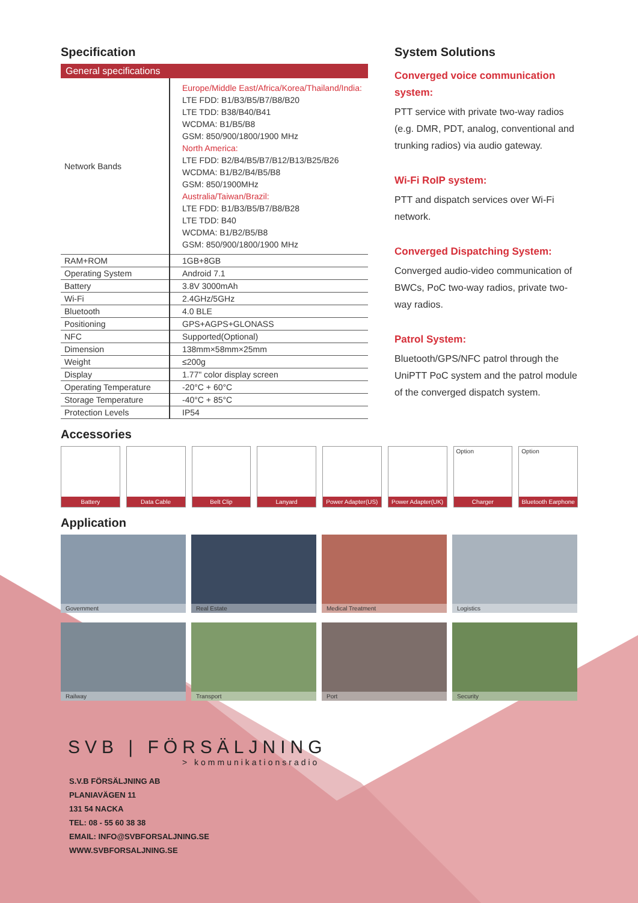Specification
General specifications
| Network Bands | Europe/Middle East/Africa/Korea/Thailand/India: LTE FDD: B1/B3/B5/B7/B8/B20 LTE TDD: B38/B40/B41 WCDMA: B1/B5/B8 GSM: 850/900/1800/1900 MHz North America: LTE FDD: B2/B4/B5/B7/B12/B13/B25/B26 WCDMA: B1/B2/B4/B5/B8 GSM: 850/1900MHz Australia/Taiwan/Brazil: LTE FDD: B1/B3/B5/B7/B8/B28 LTE TDD: B40 WCDMA: B1/B2/B5/B8 GSM: 850/900/1800/1900 MHz |
| RAM+ROM | 1GB+8GB |
| Operating System | Android 7.1 |
| Battery | 3.8V 3000mAh |
| Wi-Fi | 2.4GHz/5GHz |
| Bluetooth | 4.0 BLE |
| Positioning | GPS+AGPS+GLONASS |
| NFC | Supported(Optional) |
| Dimension | 138mm×58mm×25mm |
| Weight | ≤200g |
| Display | 1.77" color display screen |
| Operating Temperature | -20°C + 60°C |
| Storage Temperature | -40°C + 85°C |
| Protection Levels | IP54 |
System Solutions
Converged voice communication system:
PTT service with private two-way radios (e.g. DMR, PDT, analog, conventional and trunking radios) via audio gateway.
Wi-Fi RoIP system:
PTT and dispatch services over Wi-Fi network.
Converged Dispatching System:
Converged audio-video communication of BWCs, PoC two-way radios, private two-way radios.
Patrol System:
Bluetooth/GPS/NFC patrol through the UniPTT PoC system and the patrol module of the converged dispatch system.
Accessories
Battery Data Cable Belt Clip Lanyard Power Adapter(US)
Power Adapter(UK)
Option
Charger
Option
Bluetooth Earphone
Application
Government
Real Estate
Medical Treatment
Logistics
Railway
Transport
Port
Security
SVB | FÖRSÄLJNING
> kommunikationsradio
S.V.B FÖRSÄLJNING AB
PLANIAVÄGEN 11
131 54 NACKA
TEL: 08 - 55 60 38 38
EMAIL: INFO@SVBFORSALJNING.SE
WWW.SVBFORSALJNING.SE